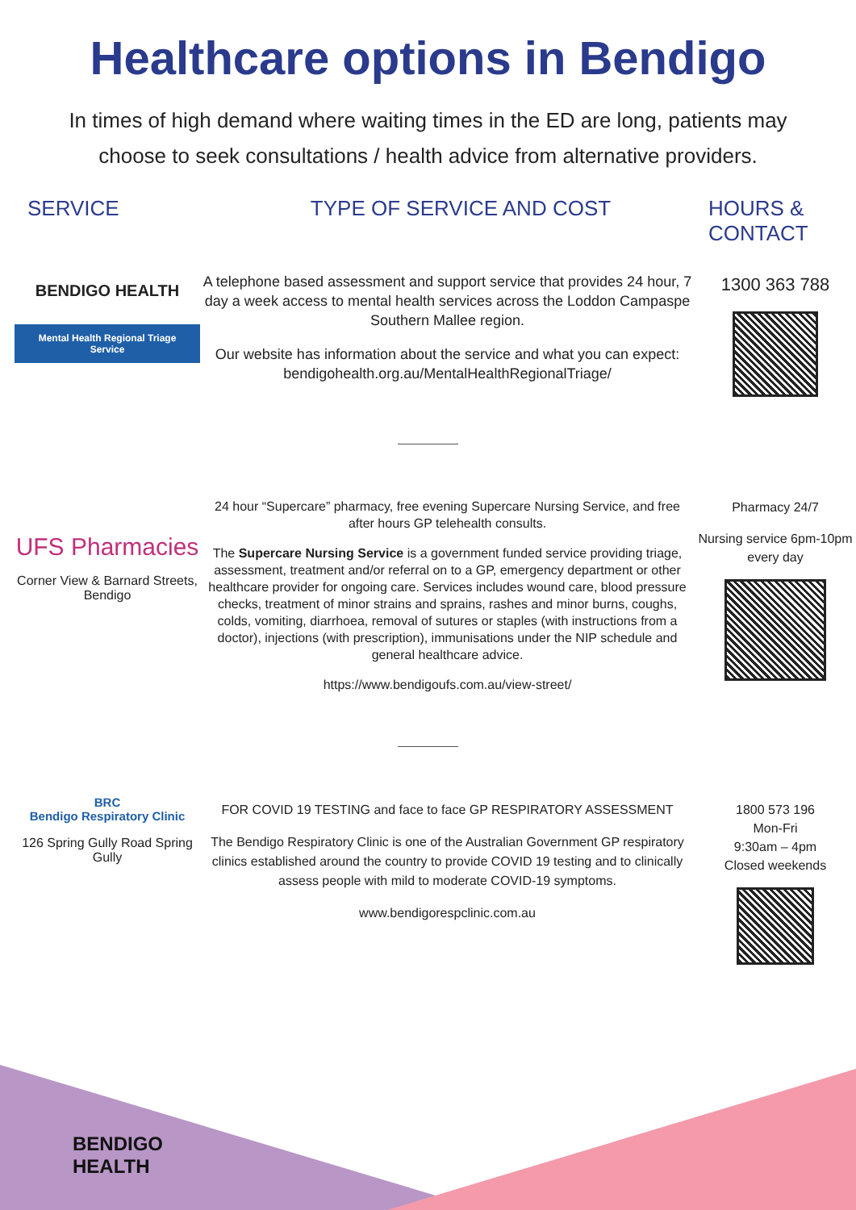Healthcare options in Bendigo
In times of high demand where waiting times in the ED are long, patients may choose to seek consultations / health advice from alternative providers.
SERVICE TYPE OF SERVICE AND COST HOURS & CONTACT
BENDIGO HEALTH
Mental Health Regional Triage Service
A telephone based assessment and support service that provides 24 hour, 7 day a week access to mental health services across the Loddon Campaspe Southern Mallee region.
Our website has information about the service and what you can expect:
bendigohealth.org.au/MentalHealthRegionalTriage/
1300 363 788
UFS Pharmacies
Corner View & Barnard Streets, Bendigo
24 hour “Supercare” pharmacy, free evening Supercare Nursing Service, and free after hours GP telehealth consults.
The Supercare Nursing Service is a government funded service providing triage, assessment, treatment and/or referral on to a GP, emergency department or other healthcare provider for ongoing care. Services includes wound care, blood pressure checks, treatment of minor strains and sprains, rashes and minor burns, coughs, colds, vomiting, diarrhoea, removal of sutures or staples (with instructions from a doctor), injections (with prescription), immunisations under the NIP schedule and general healthcare advice.
https://www.bendigoufs.com.au/view-street/
Pharmacy 24/7
Nursing service 6pm-10pm every day
BRC
Bendigo Respiratory Clinic
126 Spring Gully Road Spring Gully
FOR COVID 19 TESTING and face to face GP RESPIRATORY ASSESSMENT
The Bendigo Respiratory Clinic is one of the Australian Government GP respiratory clinics established around the country to provide COVID 19 testing and to clinically assess people with mild to moderate COVID-19 symptoms.
www.bendigorespclinic.com.au
1800 573 196
Mon-Fri
9:30am – 4pm
Closed weekends
BENDIGO
HEALTH